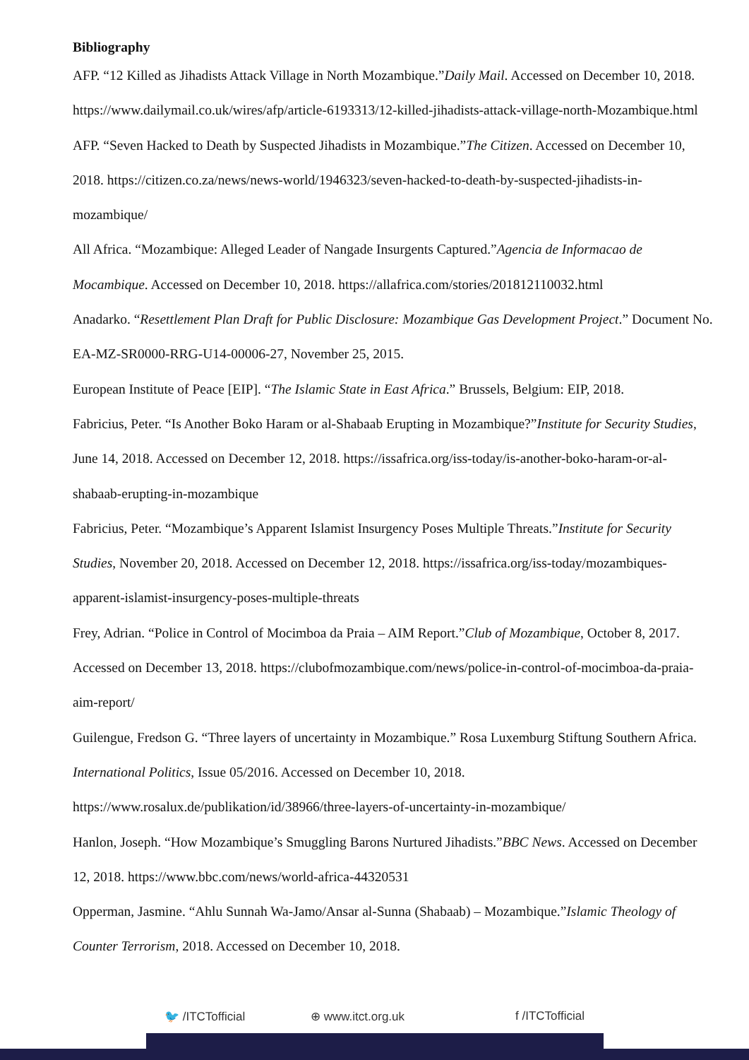Bibliography
AFP. “12 Killed as Jihadists Attack Village in North Mozambique.”Daily Mail. Accessed on December 10, 2018. https://www.dailymail.co.uk/wires/afp/article-6193313/12-killed-jihadists-attack-village-north-Mozambique.html
AFP. “Seven Hacked to Death by Suspected Jihadists in Mozambique.”The Citizen. Accessed on December 10, 2018. https://citizen.co.za/news/news-world/1946323/seven-hacked-to-death-by-suspected-jihadists-in-mozambique/
All Africa. “Mozambique: Alleged Leader of Nangade Insurgents Captured.”Agencia de Informacao de Mocambique. Accessed on December 10, 2018. https://allafrica.com/stories/201812110032.html
Anadarko. “Resettlement Plan Draft for Public Disclosure: Mozambique Gas Development Project.” Document No. EA-MZ-SR0000-RRG-U14-00006-27, November 25, 2015.
European Institute of Peace [EIP]. “The Islamic State in East Africa.” Brussels, Belgium: EIP, 2018.
Fabricius, Peter. “Is Another Boko Haram or al-Shabaab Erupting in Mozambique?”Institute for Security Studies, June 14, 2018. Accessed on December 12, 2018. https://issafrica.org/iss-today/is-another-boko-haram-or-al-shabaab-erupting-in-mozambique
Fabricius, Peter. “Mozambique’s Apparent Islamist Insurgency Poses Multiple Threats.”Institute for Security Studies, November 20, 2018. Accessed on December 12, 2018. https://issafrica.org/iss-today/mozambiques-apparent-islamist-insurgency-poses-multiple-threats
Frey, Adrian. “Police in Control of Mocimboa da Praia – AIM Report.”Club of Mozambique, October 8, 2017. Accessed on December 13, 2018. https://clubofmozambique.com/news/police-in-control-of-mocimboa-da-praia-aim-report/
Guilengue, Fredson G. “Three layers of uncertainty in Mozambique.” Rosa Luxemburg Stiftung Southern Africa. International Politics, Issue 05/2016. Accessed on December 10, 2018. https://www.rosalux.de/publikation/id/38966/three-layers-of-uncertainty-in-mozambique/
Hanlon, Joseph. “How Mozambique’s Smuggling Barons Nurtured Jihadists.”BBC News. Accessed on December 12, 2018. https://www.bbc.com/news/world-africa-44320531
Opperman, Jasmine. “Ahlu Sunnah Wa-Jamo/Ansar al-Sunna (Shabaab) – Mozambique.”Islamic Theology of Counter Terrorism, 2018. Accessed on December 10, 2018.
🐦 /ITCTofficial ⊕ www.itct.org.uk f /ITCTofficial